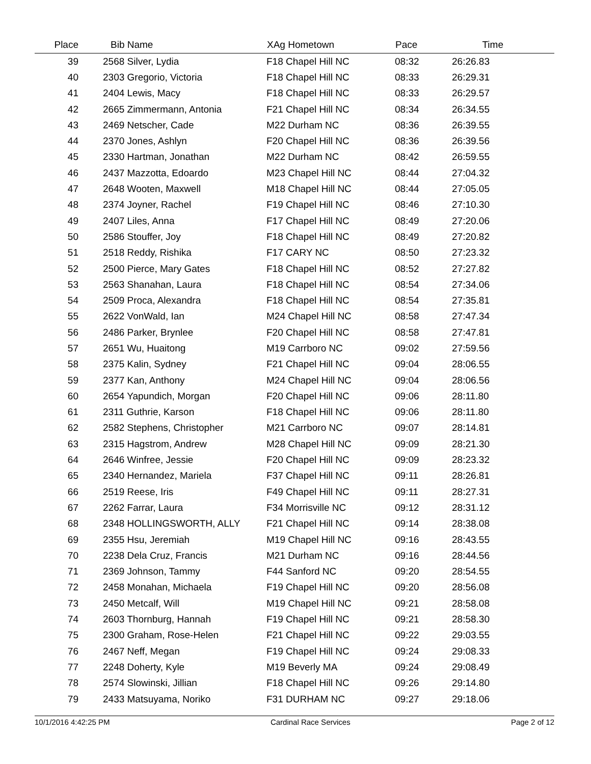| Place | Bib Name | XAg Hometown | Pace | Time | |
| --- | --- | --- | --- | --- | --- |
| 39 | 2568 Silver, Lydia | F18 Chapel Hill NC | 08:32 | 26:26.83 | |
| 40 | 2303 Gregorio, Victoria | F18 Chapel Hill NC | 08:33 | 26:29.31 | |
| 41 | 2404 Lewis, Macy | F18 Chapel Hill NC | 08:33 | 26:29.57 | |
| 42 | 2665 Zimmermann, Antonia | F21 Chapel Hill NC | 08:34 | 26:34.55 | |
| 43 | 2469 Netscher, Cade | M22 Durham NC | 08:36 | 26:39.55 | |
| 44 | 2370 Jones, Ashlyn | F20 Chapel Hill NC | 08:36 | 26:39.56 | |
| 45 | 2330 Hartman, Jonathan | M22 Durham NC | 08:42 | 26:59.55 | |
| 46 | 2437 Mazzotta, Edoardo | M23 Chapel Hill NC | 08:44 | 27:04.32 | |
| 47 | 2648 Wooten, Maxwell | M18 Chapel Hill NC | 08:44 | 27:05.05 | |
| 48 | 2374 Joyner, Rachel | F19 Chapel Hill NC | 08:46 | 27:10.30 | |
| 49 | 2407 Liles, Anna | F17 Chapel Hill NC | 08:49 | 27:20.06 | |
| 50 | 2586 Stouffer, Joy | F18 Chapel Hill NC | 08:49 | 27:20.82 | |
| 51 | 2518 Reddy, Rishika | F17 CARY NC | 08:50 | 27:23.32 | |
| 52 | 2500 Pierce, Mary Gates | F18 Chapel Hill NC | 08:52 | 27:27.82 | |
| 53 | 2563 Shanahan, Laura | F18 Chapel Hill NC | 08:54 | 27:34.06 | |
| 54 | 2509 Proca, Alexandra | F18 Chapel Hill NC | 08:54 | 27:35.81 | |
| 55 | 2622 VonWald, Ian | M24 Chapel Hill NC | 08:58 | 27:47.34 | |
| 56 | 2486 Parker, Brynlee | F20 Chapel Hill NC | 08:58 | 27:47.81 | |
| 57 | 2651 Wu, Huaitong | M19 Carrboro NC | 09:02 | 27:59.56 | |
| 58 | 2375 Kalin, Sydney | F21 Chapel Hill NC | 09:04 | 28:06.55 | |
| 59 | 2377 Kan, Anthony | M24 Chapel Hill NC | 09:04 | 28:06.56 | |
| 60 | 2654 Yapundich, Morgan | F20 Chapel Hill NC | 09:06 | 28:11.80 | |
| 61 | 2311 Guthrie, Karson | F18 Chapel Hill NC | 09:06 | 28:11.80 | |
| 62 | 2582 Stephens, Christopher | M21 Carrboro NC | 09:07 | 28:14.81 | |
| 63 | 2315 Hagstrom, Andrew | M28 Chapel Hill NC | 09:09 | 28:21.30 | |
| 64 | 2646 Winfree, Jessie | F20 Chapel Hill NC | 09:09 | 28:23.32 | |
| 65 | 2340 Hernandez, Mariela | F37 Chapel Hill NC | 09:11 | 28:26.81 | |
| 66 | 2519 Reese, Iris | F49 Chapel Hill NC | 09:11 | 28:27.31 | |
| 67 | 2262 Farrar, Laura | F34 Morrisville NC | 09:12 | 28:31.12 | |
| 68 | 2348 HOLLINGSWORTH, ALLY | F21 Chapel Hill NC | 09:14 | 28:38.08 | |
| 69 | 2355 Hsu, Jeremiah | M19 Chapel Hill NC | 09:16 | 28:43.55 | |
| 70 | 2238 Dela Cruz, Francis | M21 Durham NC | 09:16 | 28:44.56 | |
| 71 | 2369 Johnson, Tammy | F44 Sanford NC | 09:20 | 28:54.55 | |
| 72 | 2458 Monahan, Michaela | F19 Chapel Hill NC | 09:20 | 28:56.08 | |
| 73 | 2450 Metcalf, Will | M19 Chapel Hill NC | 09:21 | 28:58.08 | |
| 74 | 2603 Thornburg, Hannah | F19 Chapel Hill NC | 09:21 | 28:58.30 | |
| 75 | 2300 Graham, Rose-Helen | F21 Chapel Hill NC | 09:22 | 29:03.55 | |
| 76 | 2467 Neff, Megan | F19 Chapel Hill NC | 09:24 | 29:08.33 | |
| 77 | 2248 Doherty, Kyle | M19 Beverly MA | 09:24 | 29:08.49 | |
| 78 | 2574 Slowinski, Jillian | F18 Chapel Hill NC | 09:26 | 29:14.80 | |
| 79 | 2433 Matsuyama, Noriko | F31 DURHAM NC | 09:27 | 29:18.06 | |
10/1/2016 4:42:25 PM Cardinal Race Services Page 2 of 12